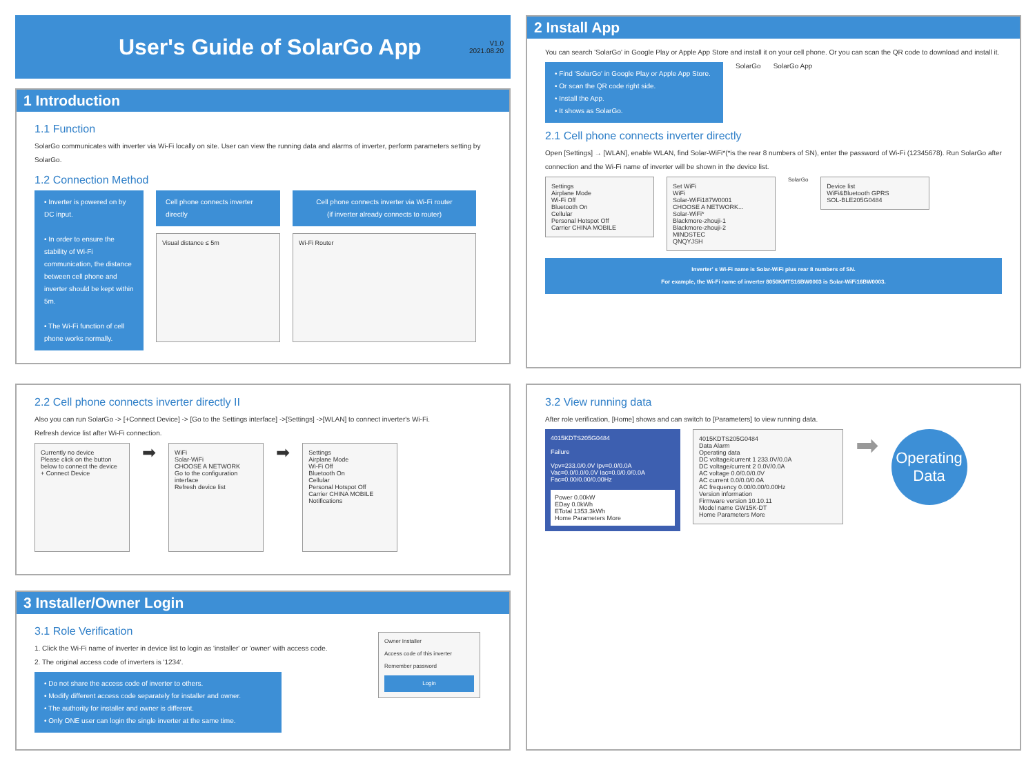User's Guide of SolarGo App V1.0
2021.08.20
1 Introduction
1.1 Function
SolarGo communicates with inverter via Wi-Fi locally on site. User can view the running data and alarms of inverter, perform parameters setting by SolarGo.
1.2 Connection Method
• Inverter is powered on by DC input.
• In order to ensure the stability of Wi-Fi communication, the distance between cell phone and inverter should be kept within 5m.
• The Wi-Fi function of cell phone works normally.
Cell phone connects inverter directly
Visual distance ≤ 5m
Cell phone connects inverter via Wi-Fi router
(if inverter already connects to router)
Wi-Fi Router
2 Install App
You can search 'SolarGo' in Google Play or Apple App Store and install it on your cell phone. Or you can scan the QR code to download and install it.
• Find 'SolarGo' in Google Play or Apple App Store.
• Or scan the QR code right side.
• Install the App.
• It shows as SolarGo.
SolarGo SolarGo App
2.1 Cell phone connects inverter directly
Open [Settings] → [WLAN], enable WLAN, find Solar-WiFi*(*is the rear 8 numbers of SN), enter the password of Wi-Fi (12345678). Run SolarGo after connection and the Wi-Fi name of inverter will be shown in the device list.
Settings
Airplane Mode
Wi-Fi Off
Bluetooth On
Cellular
Personal Hotspot Off
Carrier CHINA MOBILE
Set WiFi
WiFi
Solar-WiFi187W0001
CHOOSE A NETWORK...
Solar-WiFi*
Blackmore-zhouji-1
Blackmore-zhouji-2
MINDSTEC
QNQYJSH
SolarGo
Device list
WiFi&Bluetooth GPRS
SOL-BLE205G0484
Inverter' s Wi-Fi name is Solar-WiFi plus rear 8 numbers of SN.
For example, the Wi-Fi name of inverter 8050KMTS16BW0003 is Solar-WiFi16BW0003.
2.2 Cell phone connects inverter directly II
Also you can run SolarGo -> [+Connect Device] -> [Go to the Settings interface] ->[Settings] ->[WLAN] to connect inverter's Wi-Fi.
Refresh device list after Wi-Fi connection.
Currently no device
Please click on the button below to connect the device
+ Connect Device
➡
WiFi
Solar-WiFi
CHOOSE A NETWORK
Go to the configuration interface
Refresh device list
➡
Settings
Airplane Mode
Wi-Fi Off
Bluetooth On
Cellular
Personal Hotspot Off
Carrier CHINA MOBILE
Notifications
3 Installer/Owner Login
3.1 Role Verification
1. Click the Wi-Fi name of inverter in device list to login as 'installer' or 'owner' with access code.
2. The original access code of inverters is '1234'.
• Do not share the access code of inverter to others.
• Modify different access code separately for installer and owner.
• The authority for installer and owner is different.
• Only ONE user can login the single inverter at the same time.
Owner Installer
Access code of this inverter
Remember password
Login
3.2 View running data
After role verification, [Home] shows and can switch to [Parameters] to view running data.
4015KDTS205G0484
Failure
Vpv=233.0/0.0V Ipv=0.0/0.0A
Vac=0.0/0.0/0.0V Iac=0.0/0.0/0.0A Fac=0.00/0.00/0.00Hz
Power 0.00kW
EDay 0.0kWh
ETotal 1353.3kWh
Home Parameters More
4015KDTS205G0484
Data Alarm
Operating data
DC voltage/current 1 233.0V/0.0A
DC voltage/current 2 0.0V/0.0A
AC voltage 0.0/0.0/0.0V
AC current 0.0/0.0/0.0A
AC frequency 0.00/0.00/0.00Hz
Version information
Firmware version 10.10.11
Model name GW15K-DT
Home Parameters More
➡
Operating Data